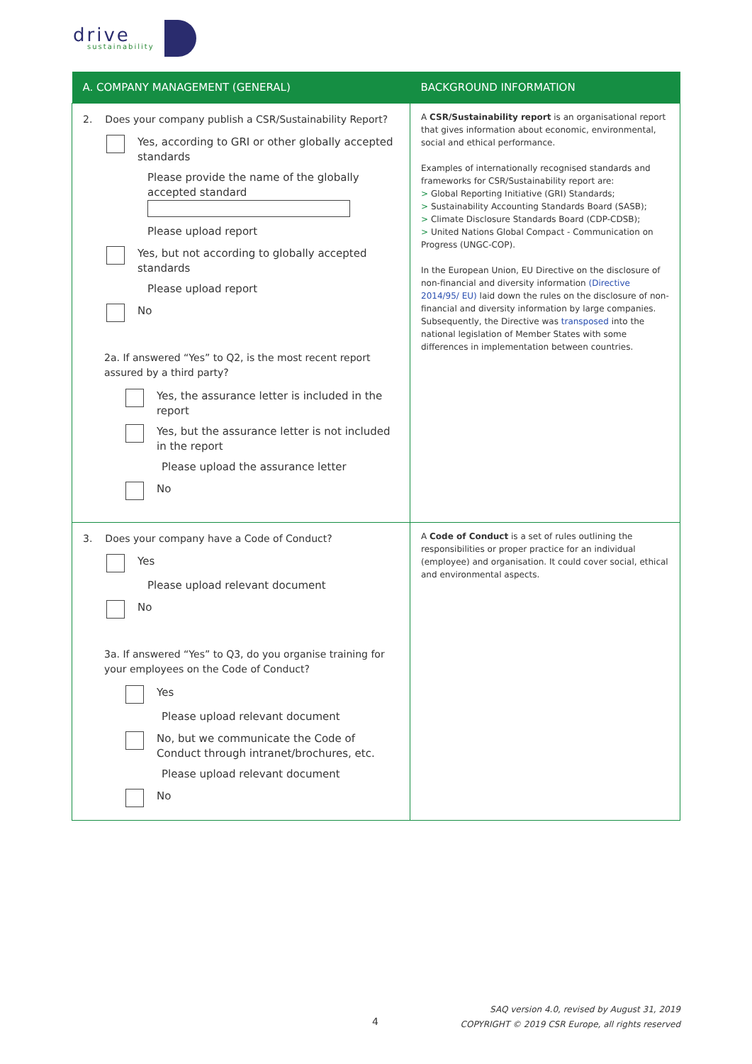drive
sustainability
| A. COMPANY MANAGEMENT (GENERAL) | BACKGROUND INFORMATION |
| --- | --- |
| 2. Does your company publish a CSR/Sustainability Report? Yes, according to GRI or other globally accepted standards Please provide the name of the globally accepted standard Please upload report Yes, but not according to globally accepted standards Please upload report No 2a. If answered “Yes” to Q2, is the most recent report assured by a third party? Yes, the assurance letter is included in the report Yes, but the assurance letter is not included in the report Please upload the assurance letter No | A CSR/Sustainability report is an organisational report that gives information about economic, environmental, social and ethical performance. Examples of internationally recognised standards and frameworks for CSR/Sustainability report are: > Global Reporting Initiative (GRI) Standards; > Sustainability Accounting Standards Board (SASB); > Climate Disclosure Standards Board (CDP-CDSB); > United Nations Global Compact - Communication on Progress (UNGC-COP). In the European Union, EU Directive on the disclosure of non-financial and diversity information (Directive 2014/95/ EU) laid down the rules on the disclosure of non-financial and diversity information by large companies. Subsequently, the Directive was transposed into the national legislation of Member States with some differences in implementation between countries. |
| 3. Does your company have a Code of Conduct? Yes Please upload relevant document No 3a. If answered “Yes” to Q3, do you organise training for your employees on the Code of Conduct? Yes Please upload relevant document No, but we communicate the Code of Conduct through intranet/brochures, etc. Please upload relevant document No | A Code of Conduct is a set of rules outlining the responsibilities or proper practice for an individual (employee) and organisation. It could cover social, ethical and environmental aspects. |
4
SAQ version 4.0, revised by August 31, 2019
COPYRIGHT © 2019 CSR Europe, all rights reserved